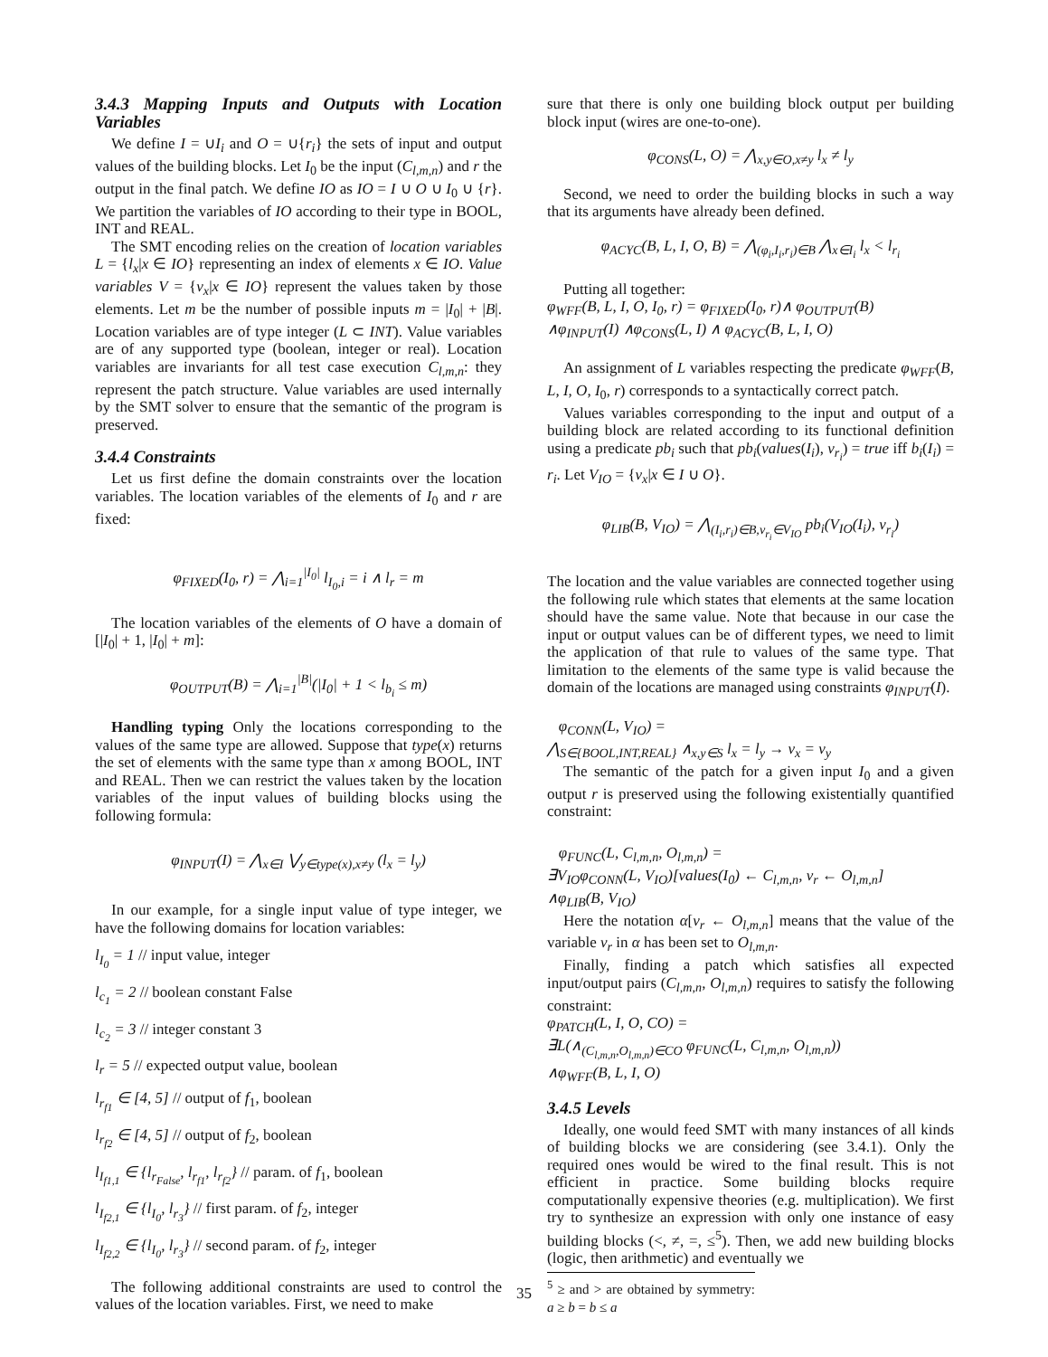3.4.3 Mapping Inputs and Outputs with Location Variables
We define I = ∪I<sub>i</sub> and O = ∪{r<sub>i</sub>} the sets of input and output values of the building blocks. Let I<sub>0</sub> be the input (C<sub>l,m,n</sub>) and r the output in the final patch. We define IO as IO = I ∪ O ∪ I<sub>0</sub> ∪ {r}. We partition the variables of IO according to their type in BOOL, INT and REAL.
The SMT encoding relies on the creation of location variables L = {l<sub>x</sub>|x ∈ IO} representing an index of elements x ∈ IO. Value variables V = {v<sub>x</sub>|x ∈ IO} represent the values taken by those elements. Let m be the number of possible inputs m = |I<sub>0</sub>| + |B|. Location variables are of type integer (L ⊂ INT). Value variables are of any supported type (boolean, integer or real). Location variables are invariants for all test case execution C<sub>l,m,n</sub>: they represent the patch structure. Value variables are used internally by the SMT solver to ensure that the semantic of the program is preserved.
3.4.4 Constraints
Let us first define the domain constraints over the location variables. The location variables of the elements of I<sub>0</sub> and r are fixed:
φ<sub>FIXED</sub>(I<sub>0</sub>, r) = ⋀<sub>i=1</sub><sup>|I<sub>0</sub>|</sup> l<sub>I<sub>0</sub>,i</sub> = i ∧ l<sub>r</sub> = m
The location variables of the elements of O have a domain of [|I<sub>0</sub>| + 1, |I<sub>0</sub>| + m]:
φ<sub>OUTPUT</sub>(B) = ⋀<sub>i=1</sub><sup>|B|</sup>(|I<sub>0</sub>| + 1 < l<sub>b<sub>i</sub></sub> ≤ m)
Handling typing Only the locations corresponding to the values of the same type are allowed. Suppose that type(x) returns the set of elements with the same type than x among BOOL, INT and REAL. Then we can restrict the values taken by the location variables of the input values of building blocks using the following formula:
φ<sub>INPUT</sub>(I) = ⋀<sub>x∈I</sub> ⋁<sub>y∈type(x),x≠y</sub> (l<sub>x</sub> = l<sub>y</sub>)
In our example, for a single input value of type integer, we have the following domains for location variables:
l<sub>I<sub>0</sub></sub> = 1 // input value, integer
l<sub>c<sub>1</sub></sub> = 2 // boolean constant False
l<sub>c<sub>2</sub></sub> = 3 // integer constant 3
l<sub>r</sub> = 5 // expected output value, boolean
l<sub>r<sub>f1</sub></sub> ∈ [4, 5] // output of f<sub>1</sub>, boolean
l<sub>r<sub>f2</sub></sub> ∈ [4, 5] // output of f<sub>2</sub>, boolean
l<sub>I<sub>f1,1</sub></sub> ∈ {l<sub>r<sub>False</sub></sub>, l<sub>r<sub>f1</sub></sub>, l<sub>r<sub>f2</sub></sub>} // param. of f<sub>1</sub>, boolean
l<sub>I<sub>f2,1</sub></sub> ∈ {l<sub>I<sub>0</sub></sub>, l<sub>r<sub>3</sub></sub>} // first param. of f<sub>2</sub>, integer
l<sub>I<sub>f2,2</sub></sub> ∈ {l<sub>I<sub>0</sub></sub>, l<sub>r<sub>3</sub></sub>} // second param. of f<sub>2</sub>, integer
The following additional constraints are used to control the values of the location variables. First, we need to make
sure that there is only one building block output per building block input (wires are one-to-one).
φ<sub>CONS</sub>(L, O) = ⋀<sub>x,y∈O,x≠y</sub> l<sub>x</sub> ≠ l<sub>y</sub>
Second, we need to order the building blocks in such a way that its arguments have already been defined.
φ<sub>ACYC</sub>(B, L, I, O, B) = ⋀<sub>(φ<sub>i</sub>,I<sub>i</sub>,r<sub>i</sub>)∈B</sub> ⋀<sub>x∈I<sub>i</sub></sub> l<sub>x</sub> < l<sub>r<sub>i</sub></sub>
Putting all together:
φ<sub>WFF</sub>(B, L, I, O, I<sub>0</sub>, r) = φ<sub>FIXED</sub>(I<sub>0</sub>, r)∧ φ<sub>OUTPUT</sub>(B)
∧φ<sub>INPUT</sub>(I) ∧φ<sub>CONS</sub>(L, I) ∧ φ<sub>ACYC</sub>(B, L, I, O)
An assignment of L variables respecting the predicate φ<sub>WFF</sub>(B, L, I, O, I<sub>0</sub>, r) corresponds to a syntactically correct patch.
Values variables corresponding to the input and output of a building block are related according to its functional definition using a predicate pb<sub>i</sub> such that pb<sub>i</sub>(values(I<sub>i</sub>), v<sub>r<sub>i</sub></sub>) = true iff b<sub>i</sub>(I<sub>i</sub>) = r<sub>i</sub>. Let V<sub>IO</sub> = {v<sub>x</sub>|x ∈ I ∪ O}.
φ<sub>LIB</sub>(B, V<sub>IO</sub>) = ⋀<sub>(I<sub>i</sub>,r<sub>i</sub>)∈B,v<sub>r<sub>i</sub></sub>∈V<sub>IO</sub></sub> pb<sub>i</sub>(V<sub>IO</sub>(I<sub>i</sub>), v<sub>r<sub>i</sub></sub>)
The location and the value variables are connected together using the following rule which states that elements at the same location should have the same value. Note that because in our case the input or output values can be of different types, we need to limit the application of that rule to values of the same type. That limitation to the elements of the same type is valid because the domain of the locations are managed using constraints φ<sub>INPUT</sub>(I).
φ<sub>CONN</sub>(L, V<sub>IO</sub>) =
⋀<sub>S∈{BOOL,INT,REAL}</sub> ∧<sub>x,y∈S</sub> l<sub>x</sub> = l<sub>y</sub> → v<sub>x</sub> = v<sub>y</sub>
The semantic of the patch for a given input I<sub>0</sub> and a given output r is preserved using the following existentially quantified constraint:
φ<sub>FUNC</sub>(L, C<sub>l,m,n</sub>, O<sub>l,m,n</sub>) =
∃V<sub>IO</sub>φ<sub>CONN</sub>(L, V<sub>IO</sub>)[values(I<sub>0</sub>) ← C<sub>l,m,n</sub>, v<sub>r</sub> ← O<sub>l,m,n</sub>]
∧φ<sub>LIB</sub>(B, V<sub>IO</sub>)
Here the notation α[v<sub>r</sub> ← O<sub>l,m,n</sub>] means that the value of the variable v<sub>r</sub> in α has been set to O<sub>l,m,n</sub>.
Finally, finding a patch which satisfies all expected input/output pairs (C<sub>l,m,n</sub>, O<sub>l,m,n</sub>) requires to satisfy the following constraint:
φ<sub>PATCH</sub>(L, I, O, CO) =
∃L(∧<sub>(C<sub>l,m,n</sub>,O<sub>l,m,n</sub>)∈CO</sub> φ<sub>FUNC</sub>(L, C<sub>l,m,n</sub>, O<sub>l,m,n</sub>))
∧φ<sub>WFF</sub>(B, L, I, O)
3.4.5 Levels
Ideally, one would feed SMT with many instances of all kinds of building blocks we are considering (see 3.4.1). Only the required ones would be wired to the final result. This is not efficient in practice. Some building blocks require computationally expensive theories (e.g. multiplication). We first try to synthesize an expression with only one instance of easy building blocks (<, ≠, =, ≤<sup>5</sup>). Then, we add new building blocks (logic, then arithmetic) and eventually we
<sup>5</sup> ≥ and > are obtained by symmetry: a ≥ b = b ≤ a
35